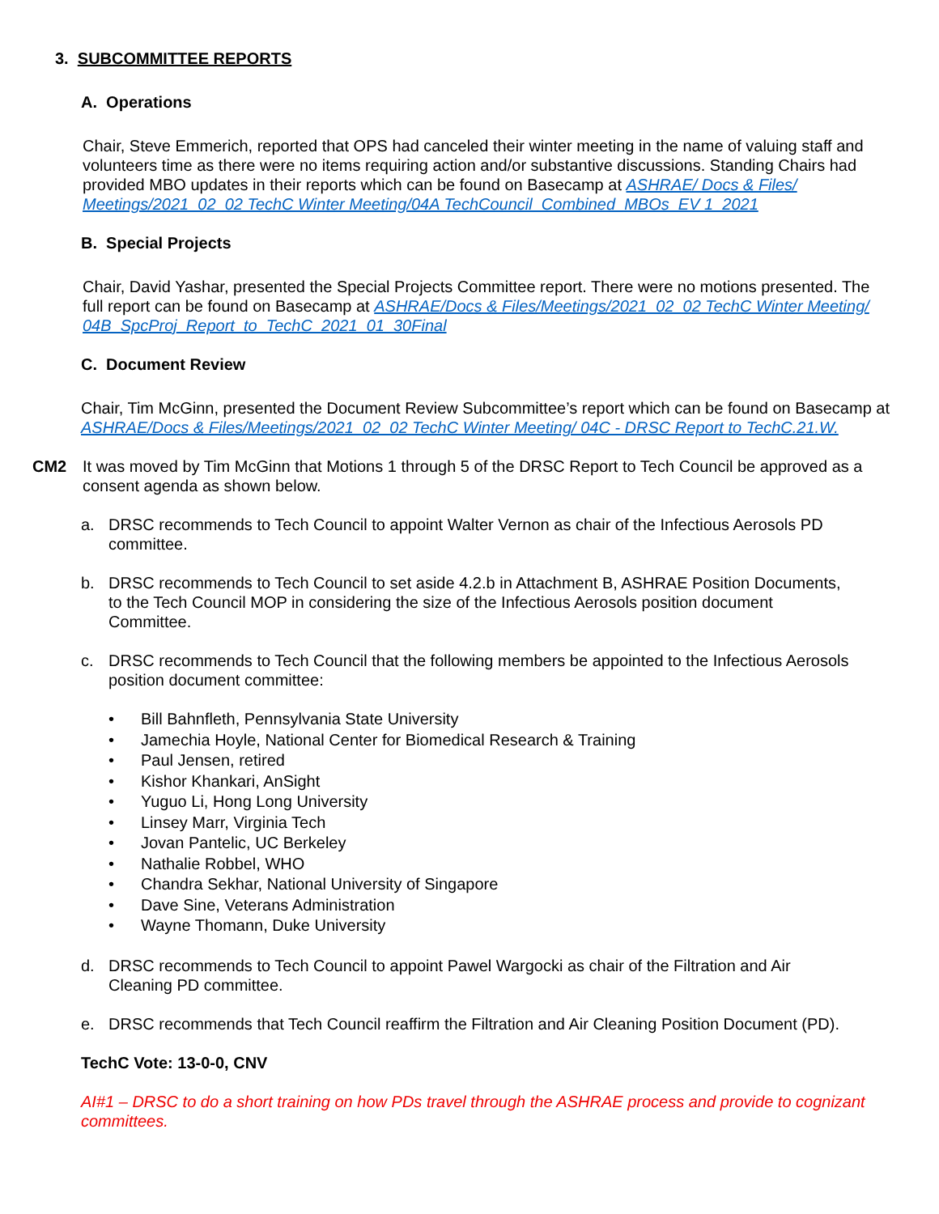3. SUBCOMMITTEE REPORTS
A. Operations
Chair, Steve Emmerich, reported that OPS had canceled their winter meeting in the name of valuing staff and volunteers time as there were no items requiring action and/or substantive discussions. Standing Chairs had provided MBO updates in their reports which can be found on Basecamp at ASHRAE/ Docs & Files/ Meetings/2021_02_02 TechC Winter Meeting/04A TechCouncil_Combined_MBOs_EV 1_2021
B. Special Projects
Chair, David Yashar, presented the Special Projects Committee report. There were no motions presented. The full report can be found on Basecamp at ASHRAE/Docs & Files/Meetings/2021_02_02 TechC Winter Meeting/ 04B_SpcProj_Report_to_TechC_2021_01_30Final
C. Document Review
Chair, Tim McGinn, presented the Document Review Subcommittee’s report which can be found on Basecamp at ASHRAE/Docs & Files/Meetings/2021_02_02 TechC Winter Meeting/ 04C - DRSC Report to TechC.21.W.
CM2 It was moved by Tim McGinn that Motions 1 through 5 of the DRSC Report to Tech Council be approved as a consent agenda as shown below.
a. DRSC recommends to Tech Council to appoint Walter Vernon as chair of the Infectious Aerosols PD committee.
b. DRSC recommends to Tech Council to set aside 4.2.b in Attachment B, ASHRAE Position Documents, to the Tech Council MOP in considering the size of the Infectious Aerosols position document Committee.
c. DRSC recommends to Tech Council that the following members be appointed to the Infectious Aerosols position document committee:
Bill Bahnfleth, Pennsylvania State University
Jamechia Hoyle, National Center for Biomedical Research & Training
Paul Jensen, retired
Kishor Khankari, AnSight
Yuguo Li, Hong Long University
Linsey Marr, Virginia Tech
Jovan Pantelic, UC Berkeley
Nathalie Robbel, WHO
Chandra Sekhar, National University of Singapore
Dave Sine, Veterans Administration
Wayne Thomann, Duke University
d. DRSC recommends to Tech Council to appoint Pawel Wargocki as chair of the Filtration and Air Cleaning PD committee.
e. DRSC recommends that Tech Council reaffirm the Filtration and Air Cleaning Position Document (PD).
TechC Vote: 13-0-0, CNV
AI#1 – DRSC to do a short training on how PDs travel through the ASHRAE process and provide to cognizant committees.